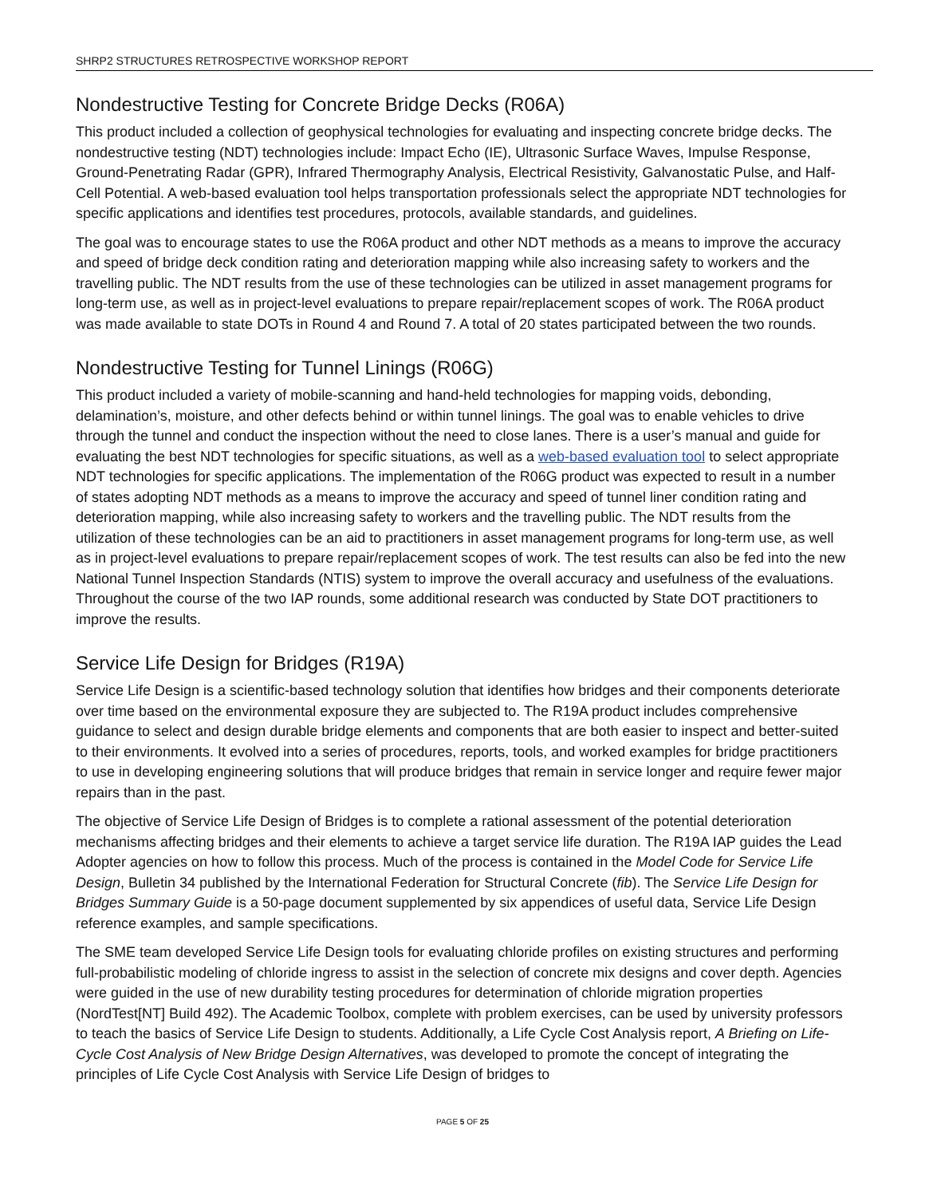SHRP2 STRUCTURES RETROSPECTIVE WORKSHOP REPORT
Nondestructive Testing for Concrete Bridge Decks (R06A)
This product included a collection of geophysical technologies for evaluating and inspecting concrete bridge decks. The nondestructive testing (NDT) technologies include: Impact Echo (IE), Ultrasonic Surface Waves, Impulse Response, Ground-Penetrating Radar (GPR), Infrared Thermography Analysis, Electrical Resistivity, Galvanostatic Pulse, and Half-Cell Potential. A web-based evaluation tool helps transportation professionals select the appropriate NDT technologies for specific applications and identifies test procedures, protocols, available standards, and guidelines.
The goal was to encourage states to use the R06A product and other NDT methods as a means to improve the accuracy and speed of bridge deck condition rating and deterioration mapping while also increasing safety to workers and the travelling public. The NDT results from the use of these technologies can be utilized in asset management programs for long-term use, as well as in project-level evaluations to prepare repair/replacement scopes of work. The R06A product was made available to state DOTs in Round 4 and Round 7. A total of 20 states participated between the two rounds.
Nondestructive Testing for Tunnel Linings (R06G)
This product included a variety of mobile-scanning and hand-held technologies for mapping voids, debonding, delamination’s, moisture, and other defects behind or within tunnel linings. The goal was to enable vehicles to drive through the tunnel and conduct the inspection without the need to close lanes. There is a user’s manual and guide for evaluating the best NDT technologies for specific situations, as well as a web-based evaluation tool to select appropriate NDT technologies for specific applications. The implementation of the R06G product was expected to result in a number of states adopting NDT methods as a means to improve the accuracy and speed of tunnel liner condition rating and deterioration mapping, while also increasing safety to workers and the travelling public. The NDT results from the utilization of these technologies can be an aid to practitioners in asset management programs for long-term use, as well as in project-level evaluations to prepare repair/replacement scopes of work. The test results can also be fed into the new National Tunnel Inspection Standards (NTIS) system to improve the overall accuracy and usefulness of the evaluations. Throughout the course of the two IAP rounds, some additional research was conducted by State DOT practitioners to improve the results.
Service Life Design for Bridges (R19A)
Service Life Design is a scientific-based technology solution that identifies how bridges and their components deteriorate over time based on the environmental exposure they are subjected to. The R19A product includes comprehensive guidance to select and design durable bridge elements and components that are both easier to inspect and better-suited to their environments. It evolved into a series of procedures, reports, tools, and worked examples for bridge practitioners to use in developing engineering solutions that will produce bridges that remain in service longer and require fewer major repairs than in the past.
The objective of Service Life Design of Bridges is to complete a rational assessment of the potential deterioration mechanisms affecting bridges and their elements to achieve a target service life duration. The R19A IAP guides the Lead Adopter agencies on how to follow this process. Much of the process is contained in the Model Code for Service Life Design, Bulletin 34 published by the International Federation for Structural Concrete (fib). The Service Life Design for Bridges Summary Guide is a 50-page document supplemented by six appendices of useful data, Service Life Design reference examples, and sample specifications.
The SME team developed Service Life Design tools for evaluating chloride profiles on existing structures and performing full-probabilistic modeling of chloride ingress to assist in the selection of concrete mix designs and cover depth. Agencies were guided in the use of new durability testing procedures for determination of chloride migration properties (NordTest[NT] Build 492). The Academic Toolbox, complete with problem exercises, can be used by university professors to teach the basics of Service Life Design to students. Additionally, a Life Cycle Cost Analysis report, A Briefing on Life-Cycle Cost Analysis of New Bridge Design Alternatives, was developed to promote the concept of integrating the principles of Life Cycle Cost Analysis with Service Life Design of bridges to
PAGE 5 OF 25